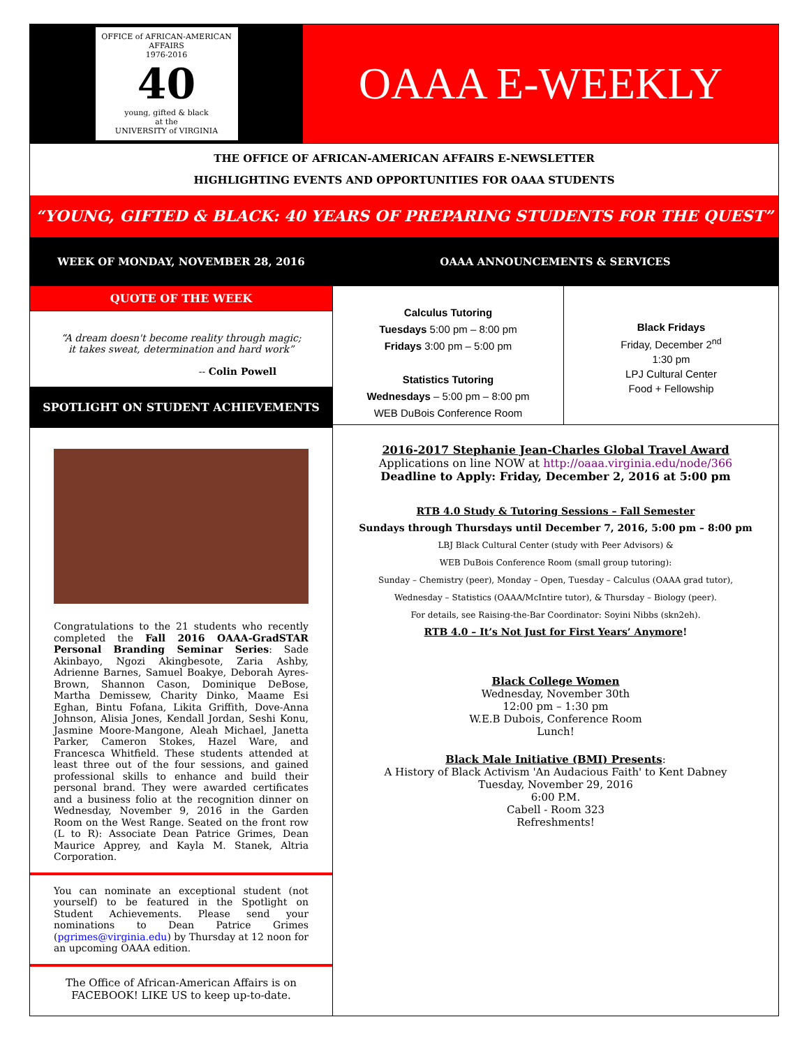OFFICE of AFRICAN-AMERICAN AFFAIRS
1976-2016
40
young, gifted & black
at the
UNIVERSITY of VIRGINIA
OAAA E-WEEKLY
THE OFFICE OF AFRICAN-AMERICAN AFFAIRS E-NEWSLETTER
HIGHLIGHTING EVENTS AND OPPORTUNITIES FOR OAAA STUDENTS
“YOUNG, GIFTED & BLACK: 40 YEARS OF PREPARING STUDENTS FOR THE QUEST”
WEEK OF MONDAY, NOVEMBER 28, 2016 OAAA ANNOUNCEMENTS & SERVICES
QUOTE OF THE WEEK
“A dream doesn't become reality through magic; it takes sweat, determination and hard work”
-- Colin Powell
SPOTLIGHT ON STUDENT ACHIEVEMENTS
Congratulations to the 21 students who recently completed the Fall 2016 OAAA-GradSTAR Personal Branding Seminar Series: Sade Akinbayo, Ngozi Akingbesote, Zaria Ashby, Adrienne Barnes, Samuel Boakye, Deborah Ayres-Brown, Shannon Cason, Dominique DeBose, Martha Demissew, Charity Dinko, Maame Esi Eghan, Bintu Fofana, Likita Griffith, Dove-Anna Johnson, Alisia Jones, Kendall Jordan, Seshi Konu, Jasmine Moore-Mangone, Aleah Michael, Janetta Parker, Cameron Stokes, Hazel Ware, and Francesca Whitfield. These students attended at least three out of the four sessions, and gained professional skills to enhance and build their personal brand. They were awarded certificates and a business folio at the recognition dinner on Wednesday, November 9, 2016 in the Garden Room on the West Range. Seated on the front row (L to R): Associate Dean Patrice Grimes, Dean Maurice Apprey, and Kayla M. Stanek, Altria Corporation.
You can nominate an exceptional student (not yourself) to be featured in the Spotlight on Student Achievements. Please send your nominations to Dean Patrice Grimes (pgrimes@virginia.edu) by Thursday at 12 noon for an upcoming OAAA edition.
The Office of African-American Affairs is on
FACEBOOK! LIKE US to keep up-to-date.
Calculus Tutoring
Tuesdays 5:00 pm – 8:00 pm
Fridays 3:00 pm – 5:00 pm
Statistics Tutoring
Wednesdays – 5:00 pm – 8:00 pm
WEB DuBois Conference Room
Black Fridays
Friday, December 2<sup>nd</sup>
1:30 pm
LPJ Cultural Center
Food + Fellowship
2016-2017 Stephanie Jean-Charles Global Travel Award
Applications on line NOW at http://oaaa.virginia.edu/node/366
Deadline to Apply: Friday, December 2, 2016 at 5:00 pm
RTB 4.0 Study & Tutoring Sessions – Fall Semester
Sundays through Thursdays until December 7, 2016, 5:00 pm – 8:00 pm
LBJ Black Cultural Center (study with Peer Advisors) &
WEB DuBois Conference Room (small group tutoring):
Sunday – Chemistry (peer), Monday – Open, Tuesday – Calculus (OAAA grad tutor),
Wednesday – Statistics (OAAA/McIntire tutor), & Thursday – Biology (peer).
For details, see Raising-the-Bar Coordinator: Soyini Nibbs (skn2eh).
RTB 4.0 – It’s Not Just for First Years’ Anymore!
Black College Women
Wednesday, November 30th
12:00 pm – 1:30 pm
W.E.B Dubois, Conference Room
Lunch!
Black Male Initiative (BMI) Presents:
A History of Black Activism 'An Audacious Faith' to Kent Dabney
Tuesday, November 29, 2016
6:00 P.M.
Cabell - Room 323
Refreshments!